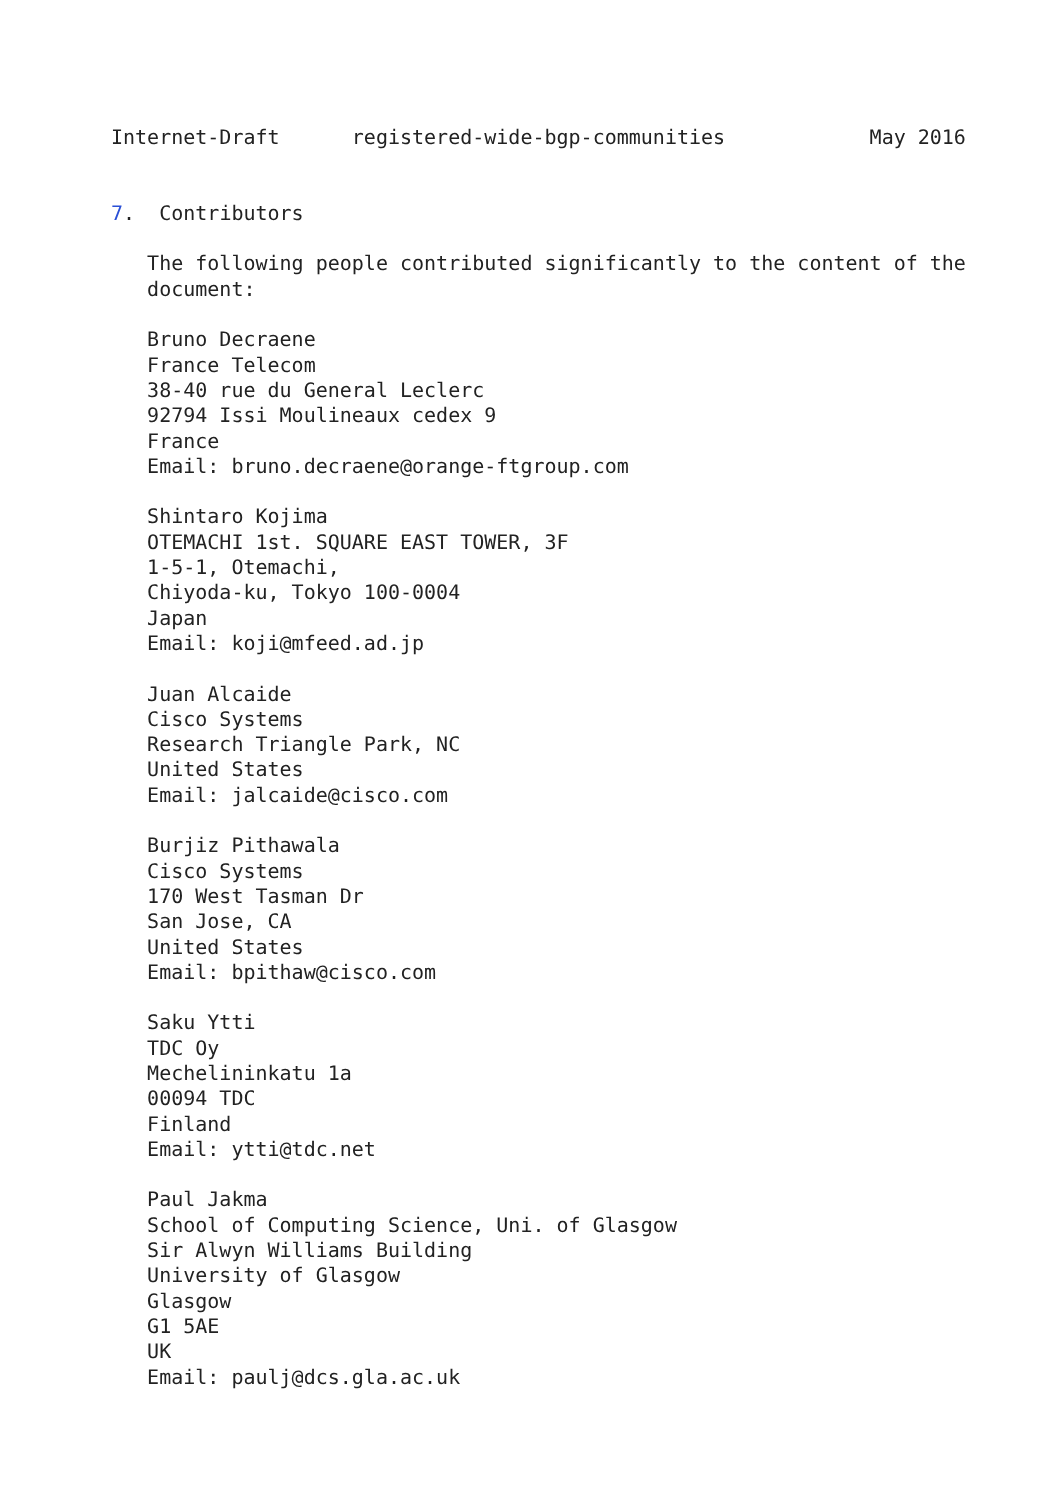Internet-Draft      registered-wide-bgp-communities            May 2016


7.  Contributors

   The following people contributed significantly to the content of the
   document:

   Bruno Decraene
   France Telecom
   38-40 rue du General Leclerc
   92794 Issi Moulineaux cedex 9
   France
   Email: bruno.decraene@orange-ftgroup.com

   Shintaro Kojima
   OTEMACHI 1st. SQUARE EAST TOWER, 3F
   1-5-1, Otemachi,
   Chiyoda-ku, Tokyo 100-0004
   Japan
   Email: koji@mfeed.ad.jp

   Juan Alcaide
   Cisco Systems
   Research Triangle Park, NC
   United States
   Email: jalcaide@cisco.com

   Burjiz Pithawala
   Cisco Systems
   170 West Tasman Dr
   San Jose, CA
   United States
   Email: bpithaw@cisco.com

   Saku Ytti
   TDC Oy
   Mechelininkatu 1a
   00094 TDC
   Finland
   Email: ytti@tdc.net

   Paul Jakma
   School of Computing Science, Uni. of Glasgow
   Sir Alwyn Williams Building
   University of Glasgow
   Glasgow
   G1 5AE
   UK
   Email: paulj@dcs.gla.ac.uk